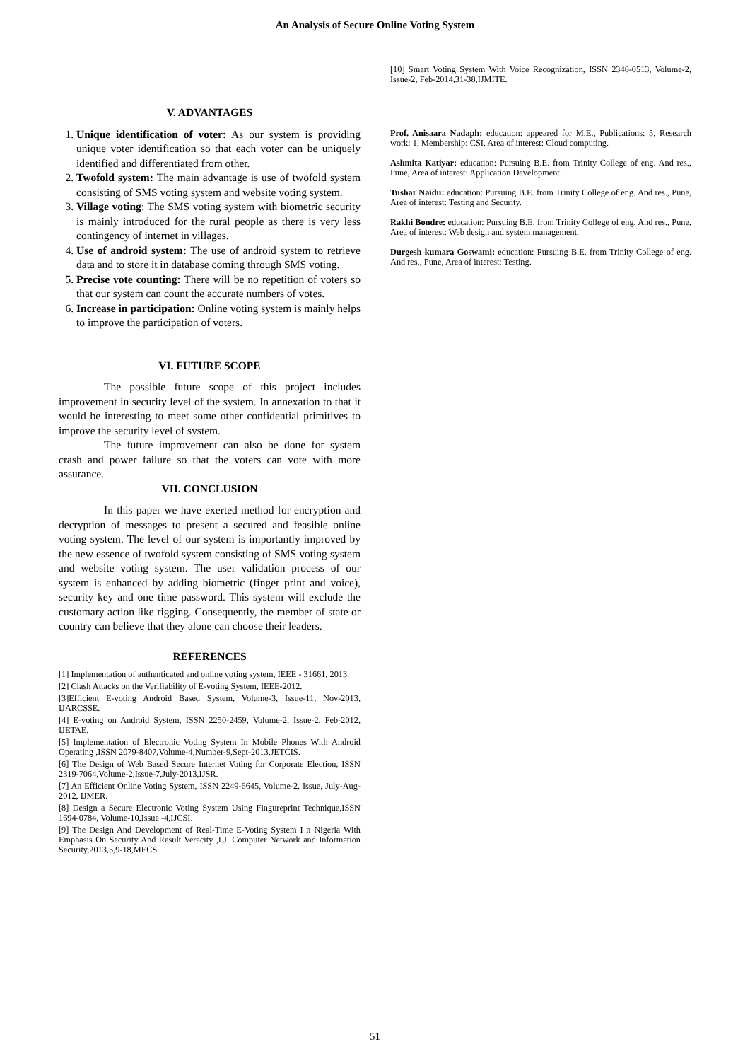An Analysis of Secure Online Voting System
V. ADVANTAGES
1. Unique identification of voter: As our system is providing unique voter identification so that each voter can be uniquely identified and differentiated from other.
2. Twofold system: The main advantage is use of twofold system consisting of SMS voting system and website voting system.
3. Village voting: The SMS voting system with biometric security is mainly introduced for the rural people as there is very less contingency of internet in villages.
4. Use of android system: The use of android system to retrieve data and to store it in database coming through SMS voting.
5. Precise vote counting: There will be no repetition of voters so that our system can count the accurate numbers of votes.
6. Increase in participation: Online voting system is mainly helps to improve the participation of voters.
VI. FUTURE SCOPE
The possible future scope of this project includes improvement in security level of the system. In annexation to that it would be interesting to meet some other confidential primitives to improve the security level of system.
The future improvement can also be done for system crash and power failure so that the voters can vote with more assurance.
VII. CONCLUSION
In this paper we have exerted method for encryption and decryption of messages to present a secured and feasible online voting system. The level of our system is importantly improved by the new essence of twofold system consisting of SMS voting system and website voting system. The user validation process of our system is enhanced by adding biometric (finger print and voice), security key and one time password. This system will exclude the customary action like rigging. Consequently, the member of state or country can believe that they alone can choose their leaders.
REFERENCES
[1] Implementation of authenticated and online voting system, IEEE - 31661, 2013.
[2] Clash Attacks on the Verifiability of E-voting System, IEEE-2012.
[3]Efficient E-voting Android Based System, Volume-3, Issue-11, Nov-2013, IJARCSSE.
[4] E-voting on Android System, ISSN 2250-2459, Volume-2, Issue-2, Feb-2012, IJETAE.
[5] Implementation of Electronic Voting System In Mobile Phones With Android Operating ,ISSN 2079-8407,Volume-4,Number-9,Sept-2013,JETCIS.
[6] The Design of Web Based Secure Internet Voting for Corporate Election, ISSN 2319-7064,Volume-2,Issue-7,July-2013,IJSR.
[7] An Efficient Online Voting System, ISSN 2249-6645, Volume-2, Issue, July-Aug-2012, IJMER.
[8] Design a Secure Electronic Voting System Using Fingureprint Technique,ISSN 1694-0784, Volume-10,Issue -4,IJCSI.
[9] The Design And Development of Real-Time E-Voting System I n Nigeria With Emphasis On Security And Result Veracity ,I.J. Computer Network and Information Security,2013,5,9-18,MECS.
[10] Smart Voting System With Voice Recognization, ISSN 2348-0513, Volume-2, Issue-2, Feb-2014,31-38,IJMITE.
Prof. Anisaara Nadaph: education: appeared for M.E., Publications: 5, Research work: 1, Membership: CSI, Area of interest: Cloud computing.
Ashmita Katiyar: education: Pursuing B.E. from Trinity College of eng. And res., Pune, Area of interest: Application Development.
Tushar Naidu: education: Pursuing B.E. from Trinity College of eng. And res., Pune, Area of interest: Testing and Security.
Rakhi Bondre: education: Pursuing B.E. from Trinity College of eng. And res., Pune, Area of interest: Web design and system management.
Durgesh kumara Goswami: education: Pursuing B.E. from Trinity College of eng. And res., Pune, Area of interest: Testing.
51